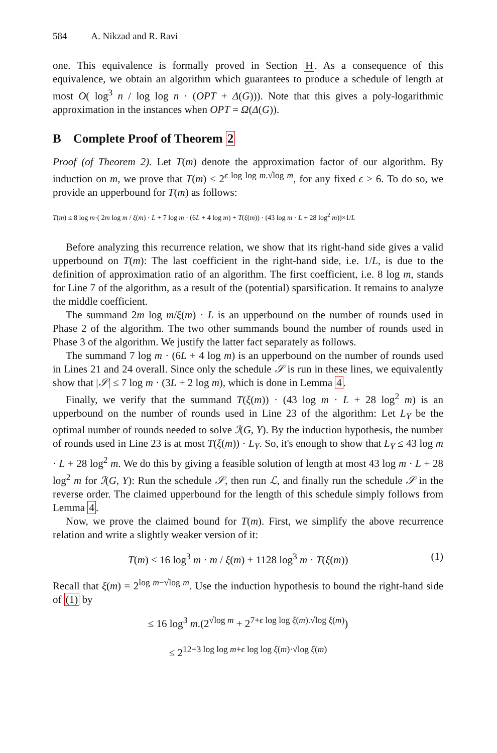584 A. Nikzad and R. Ravi
one. This equivalence is formally proved in Section H. As a consequence of this equivalence, we obtain an algorithm which guarantees to produce a schedule of length at most O( log<sup>3</sup> n / log log n · (OPT + Δ(G))). Note that this gives a poly-logarithmic approximation in the instances when OPT = Ω(Δ(G)).
B Complete Proof of Theorem 2
Proof (of Theorem 2). Let T(m) denote the approximation factor of our algorithm. By induction on m, we prove that T(m) ≤ 2<sup>ϵ log log m.√log m</sup>, for any fixed ϵ > 6. To do so, we provide an upperbound for T(m) as follows:
T(m) ≤ 8 log m·( 2m log m / ξ(m) · L + 7 log m · (6L + 4 log m) + T(ξ(m)) · (43 log m · L + 28 log<sup>2</sup> m))×1/L
Before analyzing this recurrence relation, we show that its right-hand side gives a valid upperbound on T(m): The last coefficient in the right-hand side, i.e. 1/L, is due to the definition of approximation ratio of an algorithm. The first coefficient, i.e. 8 log m, stands for Line 7 of the algorithm, as a result of the (potential) sparsification. It remains to analyze the middle coefficient.
The summand 2m log m/ξ(m) · L is an upperbound on the number of rounds used in Phase 2 of the algorithm. The two other summands bound the number of rounds used in Phase 3 of the algorithm. We justify the latter fact separately as follows.
The summand 7 log m · (6L + 4 log m) is an upperbound on the number of rounds used in Lines 21 and 24 overall. Since only the schedule 𝒮 is run in these lines, we equivalently show that |𝒮| ≤ 7 log m · (3L + 2 log m), which is done in Lemma 4.
Finally, we verify that the summand T(ξ(m)) · (43 log m · L + 28 log<sup>2</sup> m) is an upperbound on the number of rounds used in Line 23 of the algorithm: Let L<sub>Y</sub> be the optimal number of rounds needed to solve ℐ(G, Y). By the induction hypothesis, the number of rounds used in Line 23 is at most T(ξ(m)) · L<sub>Y</sub>. So, it's enough to show that L<sub>Y</sub> ≤ 43 log m · L + 28 log<sup>2</sup> m. We do this by giving a feasible solution of length at most 43 log m · L + 28 log<sup>2</sup> m for ℐ(G, Y): Run the schedule 𝒮, then run ℒ, and finally run the schedule 𝒮 in the reverse order. The claimed upperbound for the length of this schedule simply follows from Lemma 4.
Now, we prove the claimed bound for T(m). First, we simplify the above recurrence relation and write a slightly weaker version of it:
T(m) ≤ 16 log<sup>3</sup> m · m / ξ(m) + 1128 log<sup>3</sup> m · T(ξ(m)) (1)
Recall that ξ(m) = 2<sup>log m−√log m</sup>. Use the induction hypothesis to bound the right-hand side of (1) by
≤ 16 log<sup>3</sup> m.(2<sup>√log m</sup> + 2<sup>7+ϵ log log ξ(m).√log ξ(m)</sup>)
≤ 2<sup>12+3 log log m+ϵ log log ξ(m)·√log ξ(m)</sup>